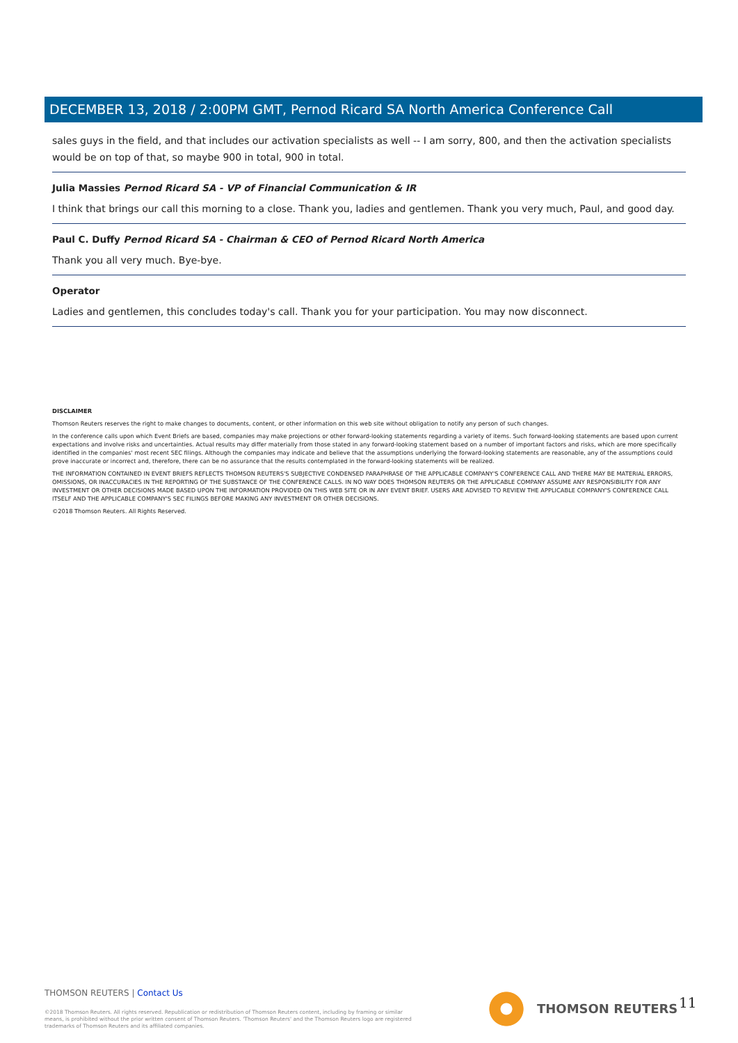DECEMBER 13, 2018 / 2:00PM GMT, Pernod Ricard SA North America Conference Call
sales guys in the field, and that includes our activation specialists as well -- I am sorry, 800, and then the activation specialists would be on top of that, so maybe 900 in total, 900 in total.
Julia Massies Pernod Ricard SA - VP of Financial Communication & IR
I think that brings our call this morning to a close. Thank you, ladies and gentlemen. Thank you very much, Paul, and good day.
Paul C. Duffy Pernod Ricard SA - Chairman & CEO of Pernod Ricard North America
Thank you all very much. Bye-bye.
Operator
Ladies and gentlemen, this concludes today's call. Thank you for your participation. You may now disconnect.
DISCLAIMER
Thomson Reuters reserves the right to make changes to documents, content, or other information on this web site without obligation to notify any person of such changes.
In the conference calls upon which Event Briefs are based, companies may make projections or other forward-looking statements regarding a variety of items. Such forward-looking statements are based upon current expectations and involve risks and uncertainties. Actual results may differ materially from those stated in any forward-looking statement based on a number of important factors and risks, which are more specifically identified in the companies' most recent SEC filings. Although the companies may indicate and believe that the assumptions underlying the forward-looking statements are reasonable, any of the assumptions could prove inaccurate or incorrect and, therefore, there can be no assurance that the results contemplated in the forward-looking statements will be realized.
THE INFORMATION CONTAINED IN EVENT BRIEFS REFLECTS THOMSON REUTERS'S SUBJECTIVE CONDENSED PARAPHRASE OF THE APPLICABLE COMPANY'S CONFERENCE CALL AND THERE MAY BE MATERIAL ERRORS, OMISSIONS, OR INACCURACIES IN THE REPORTING OF THE SUBSTANCE OF THE CONFERENCE CALLS. IN NO WAY DOES THOMSON REUTERS OR THE APPLICABLE COMPANY ASSUME ANY RESPONSIBILITY FOR ANY INVESTMENT OR OTHER DECISIONS MADE BASED UPON THE INFORMATION PROVIDED ON THIS WEB SITE OR IN ANY EVENT BRIEF. USERS ARE ADVISED TO REVIEW THE APPLICABLE COMPANY'S CONFERENCE CALL ITSELF AND THE APPLICABLE COMPANY'S SEC FILINGS BEFORE MAKING ANY INVESTMENT OR OTHER DECISIONS.
©2018 Thomson Reuters. All Rights Reserved.
THOMSON REUTERS | Contact Us
©2018 Thomson Reuters. All rights reserved. Republication or redistribution of Thomson Reuters content, including by framing or similar means, is prohibited without the prior written consent of Thomson Reuters. 'Thomson Reuters' and the Thomson Reuters logo are registered trademarks of Thomson Reuters and its affiliated companies.
THOMSON REUTERS 11